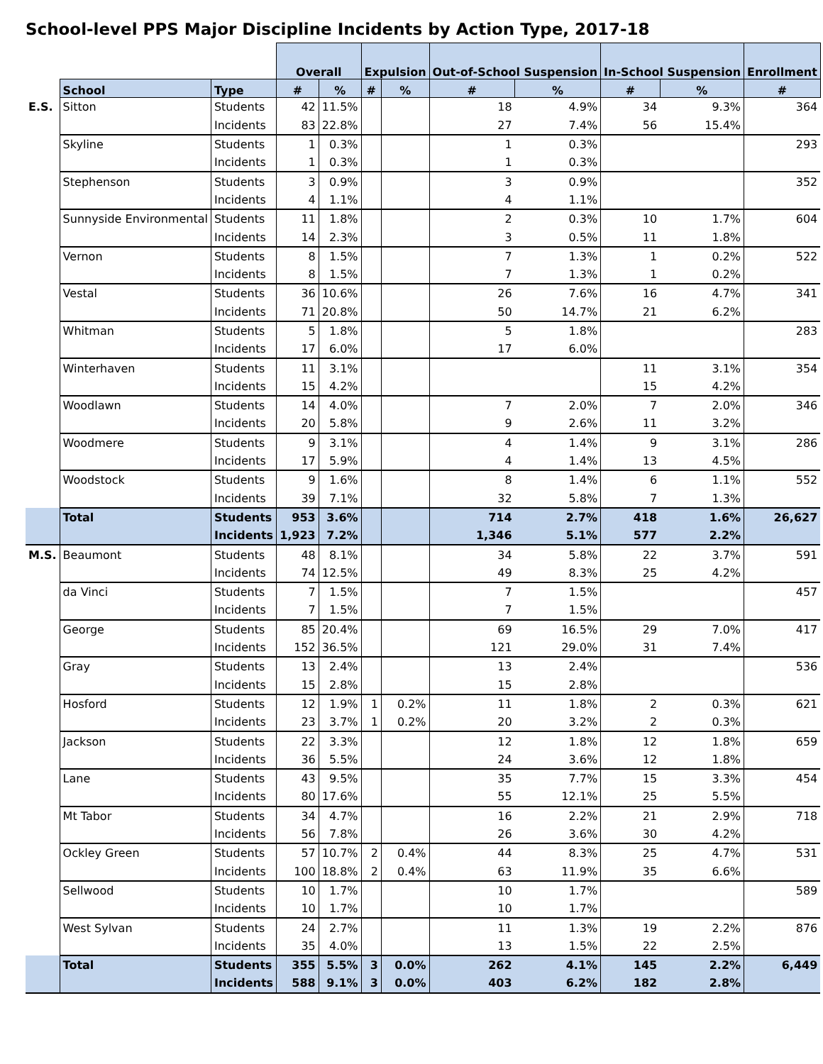School-level PPS Major Discipline Incidents by Action Type, 2017-18
| | | | Overall | | Expulsion | | Out-of-School Suspension | | In-School Suspension | | Enrollment |
| | School | Type | # | % | # | % | # | % | # | % | # |
| E.S. | Sitton | Students | 42 | 11.5% | | | 18 | 4.9% | 34 | 9.3% | 364 |
| | | Incidents | 83 | 22.8% | | | 27 | 7.4% | 56 | 15.4% | |
| | Skyline | Students | 1 | 0.3% | | | 1 | 0.3% | | | 293 |
| | | Incidents | 1 | 0.3% | | | 1 | 0.3% | | | |
| | Stephenson | Students | 3 | 0.9% | | | 3 | 0.9% | | | 352 |
| | | Incidents | 4 | 1.1% | | | 4 | 1.1% | | | |
| | Sunnyside Environmental | Students | 11 | 1.8% | | | 2 | 0.3% | 10 | 1.7% | 604 |
| | | Incidents | 14 | 2.3% | | | 3 | 0.5% | 11 | 1.8% | |
| | Vernon | Students | 8 | 1.5% | | | 7 | 1.3% | 1 | 0.2% | 522 |
| | | Incidents | 8 | 1.5% | | | 7 | 1.3% | 1 | 0.2% | |
| | Vestal | Students | 36 | 10.6% | | | 26 | 7.6% | 16 | 4.7% | 341 |
| | | Incidents | 71 | 20.8% | | | 50 | 14.7% | 21 | 6.2% | |
| | Whitman | Students | 5 | 1.8% | | | 5 | 1.8% | | | 283 |
| | | Incidents | 17 | 6.0% | | | 17 | 6.0% | | | |
| | Winterhaven | Students | 11 | 3.1% | | | | | 11 | 3.1% | 354 |
| | | Incidents | 15 | 4.2% | | | | | 15 | 4.2% | |
| | Woodlawn | Students | 14 | 4.0% | | | 7 | 2.0% | 7 | 2.0% | 346 |
| | | Incidents | 20 | 5.8% | | | 9 | 2.6% | 11 | 3.2% | |
| | Woodmere | Students | 9 | 3.1% | | | 4 | 1.4% | 9 | 3.1% | 286 |
| | | Incidents | 17 | 5.9% | | | 4 | 1.4% | 13 | 4.5% | |
| | Woodstock | Students | 9 | 1.6% | | | 8 | 1.4% | 6 | 1.1% | 552 |
| | | Incidents | 39 | 7.1% | | | 32 | 5.8% | 7 | 1.3% | |
| | Total | Students | 953 | 3.6% | | | 714 | 2.7% | 418 | 1.6% | 26,627 |
| | | Incidents | 1,923 | 7.2% | | | 1,346 | 5.1% | 577 | 2.2% | |
| M.S. | Beaumont | Students | 48 | 8.1% | | | 34 | 5.8% | 22 | 3.7% | 591 |
| | | Incidents | 74 | 12.5% | | | 49 | 8.3% | 25 | 4.2% | |
| | da Vinci | Students | 7 | 1.5% | | | 7 | 1.5% | | | 457 |
| | | Incidents | 7 | 1.5% | | | 7 | 1.5% | | | |
| | George | Students | 85 | 20.4% | | | 69 | 16.5% | 29 | 7.0% | 417 |
| | | Incidents | 152 | 36.5% | | | 121 | 29.0% | 31 | 7.4% | |
| | Gray | Students | 13 | 2.4% | | | 13 | 2.4% | | | 536 |
| | | Incidents | 15 | 2.8% | | | 15 | 2.8% | | | |
| | Hosford | Students | 12 | 1.9% | 1 | 0.2% | 11 | 1.8% | 2 | 0.3% | 621 |
| | | Incidents | 23 | 3.7% | 1 | 0.2% | 20 | 3.2% | 2 | 0.3% | |
| | Jackson | Students | 22 | 3.3% | | | 12 | 1.8% | 12 | 1.8% | 659 |
| | | Incidents | 36 | 5.5% | | | 24 | 3.6% | 12 | 1.8% | |
| | Lane | Students | 43 | 9.5% | | | 35 | 7.7% | 15 | 3.3% | 454 |
| | | Incidents | 80 | 17.6% | | | 55 | 12.1% | 25 | 5.5% | |
| | Mt Tabor | Students | 34 | 4.7% | | | 16 | 2.2% | 21 | 2.9% | 718 |
| | | Incidents | 56 | 7.8% | | | 26 | 3.6% | 30 | 4.2% | |
| | Ockley Green | Students | 57 | 10.7% | 2 | 0.4% | 44 | 8.3% | 25 | 4.7% | 531 |
| | | Incidents | 100 | 18.8% | 2 | 0.4% | 63 | 11.9% | 35 | 6.6% | |
| | Sellwood | Students | 10 | 1.7% | | | 10 | 1.7% | | | 589 |
| | | Incidents | 10 | 1.7% | | | 10 | 1.7% | | | |
| | West Sylvan | Students | 24 | 2.7% | | | 11 | 1.3% | 19 | 2.2% | 876 |
| | | Incidents | 35 | 4.0% | | | 13 | 1.5% | 22 | 2.5% | |
| | Total | Students | 355 | 5.5% | 3 | 0.0% | 262 | 4.1% | 145 | 2.2% | 6,449 |
| | | Incidents | 588 | 9.1% | 3 | 0.0% | 403 | 6.2% | 182 | 2.8% | |